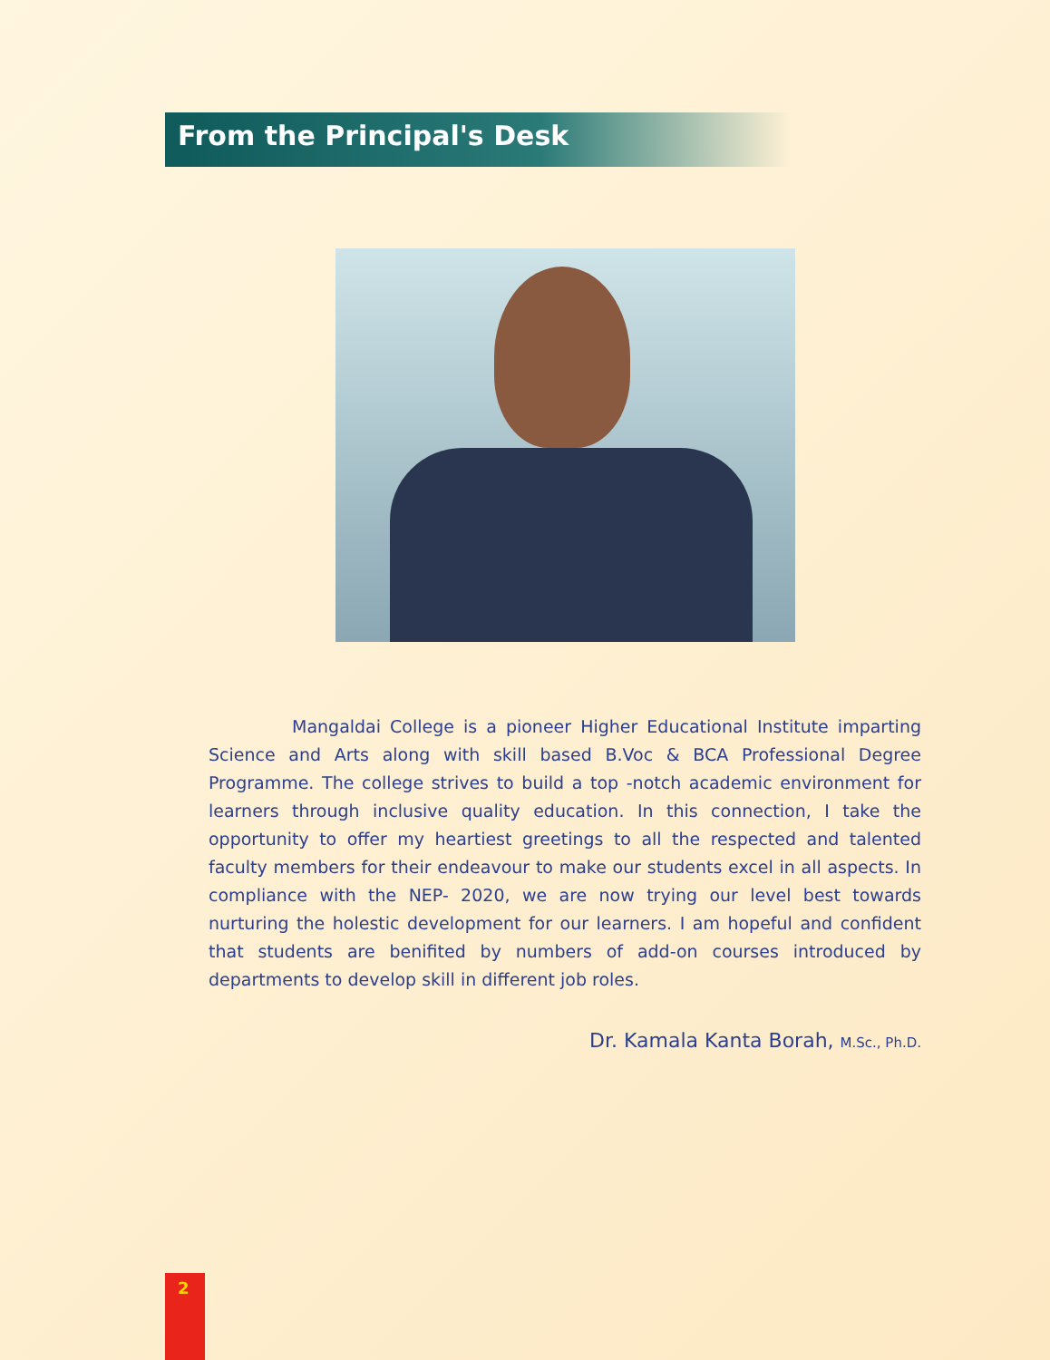From the Principal's Desk
Mangaldai College is a pioneer Higher Educational Institute imparting Science and Arts along with skill based B.Voc & BCA Professional Degree Programme. The college strives to build a top -notch academic environment for learners through inclusive quality education. In this connection, I take the opportunity to offer my heartiest greetings to all the respected and talented faculty members for their endeavour to make our students excel in all aspects. In compliance with the NEP- 2020, we are now trying our level best towards nurturing the holestic development for our learners. I am hopeful and confident that students are benifited by numbers of add-on courses introduced by departments to develop skill in different job roles.
Dr. Kamala Kanta Borah, M.Sc., Ph.D.
2